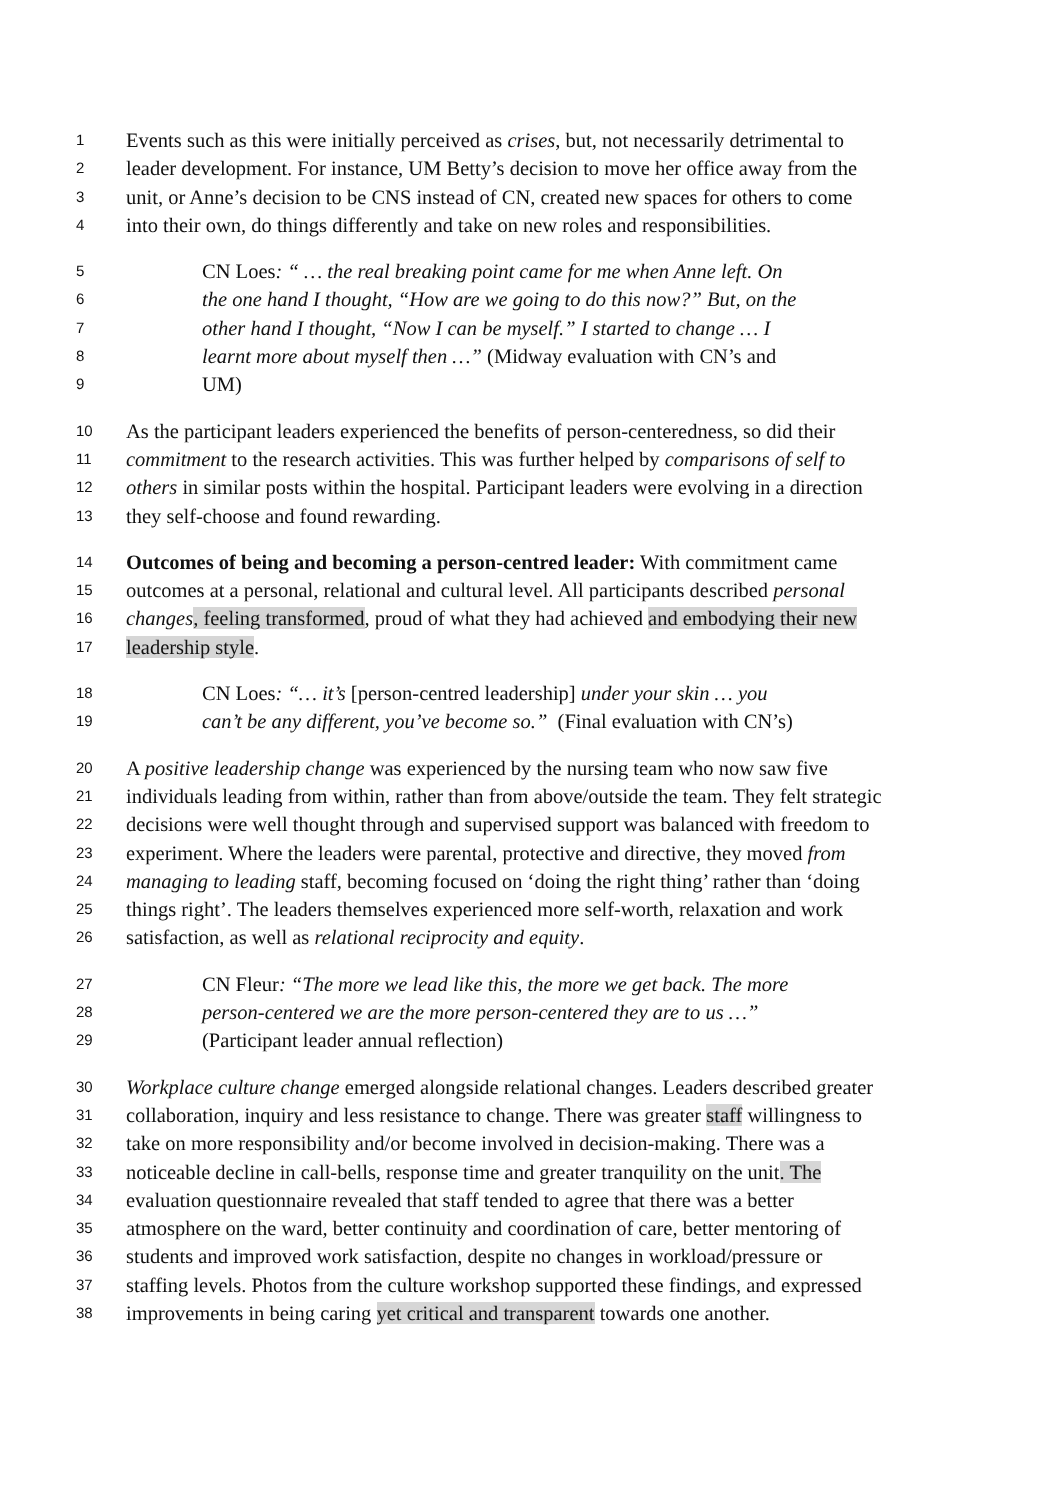1 Events such as this were initially perceived as crises, but, not necessarily detrimental to
2 leader development. For instance, UM Betty’s decision to move her office away from the
3 unit, or Anne’s decision to be CNS instead of CN, created new spaces for others to come
4 into their own, do things differently and take on new roles and responsibilities.
5 CN Loes: “ … the real breaking point came for me when Anne left. On
6 the one hand I thought, “How are we going to do this now?” But, on the
7 other hand I thought, “Now I can be myself.” I started to change … I
8 learnt more about myself then …” (Midway evaluation with CN’s and
9 UM)
10 As the participant leaders experienced the benefits of person-centeredness, so did their
11 commitment to the research activities. This was further helped by comparisons of self to
12 others in similar posts within the hospital. Participant leaders were evolving in a direction
13 they self-choose and found rewarding.
14 Outcomes of being and becoming a person-centred leader: With commitment came
15 outcomes at a personal, relational and cultural level. All participants described personal
16 changes, feeling transformed, proud of what they had achieved and embodying their new
17 leadership style.
18 CN Loes: “… it’s [person-centred leadership] under your skin … you
19 can’t be any different, you’ve become so.” (Final evaluation with CN’s)
20 A positive leadership change was experienced by the nursing team who now saw five
21 individuals leading from within, rather than from above/outside the team. They felt strategic
22 decisions were well thought through and supervised support was balanced with freedom to
23 experiment. Where the leaders were parental, protective and directive, they moved from
24 managing to leading staff, becoming focused on ‘doing the right thing’ rather than ‘doing
25 things right’. The leaders themselves experienced more self-worth, relaxation and work
26 satisfaction, as well as relational reciprocity and equity.
27 CN Fleur: “The more we lead like this, the more we get back. The more
28 person-centered we are the more person-centered they are to us …”
29 (Participant leader annual reflection)
30 Workplace culture change emerged alongside relational changes. Leaders described greater
31 collaboration, inquiry and less resistance to change. There was greater staff willingness to
32 take on more responsibility and/or become involved in decision-making. There was a
33 noticeable decline in call-bells, response time and greater tranquility on the unit. The
34 evaluation questionnaire revealed that staff tended to agree that there was a better
35 atmosphere on the ward, better continuity and coordination of care, better mentoring of
36 students and improved work satisfaction, despite no changes in workload/pressure or
37 staffing levels. Photos from the culture workshop supported these findings, and expressed
38 improvements in being caring yet critical and transparent towards one another.